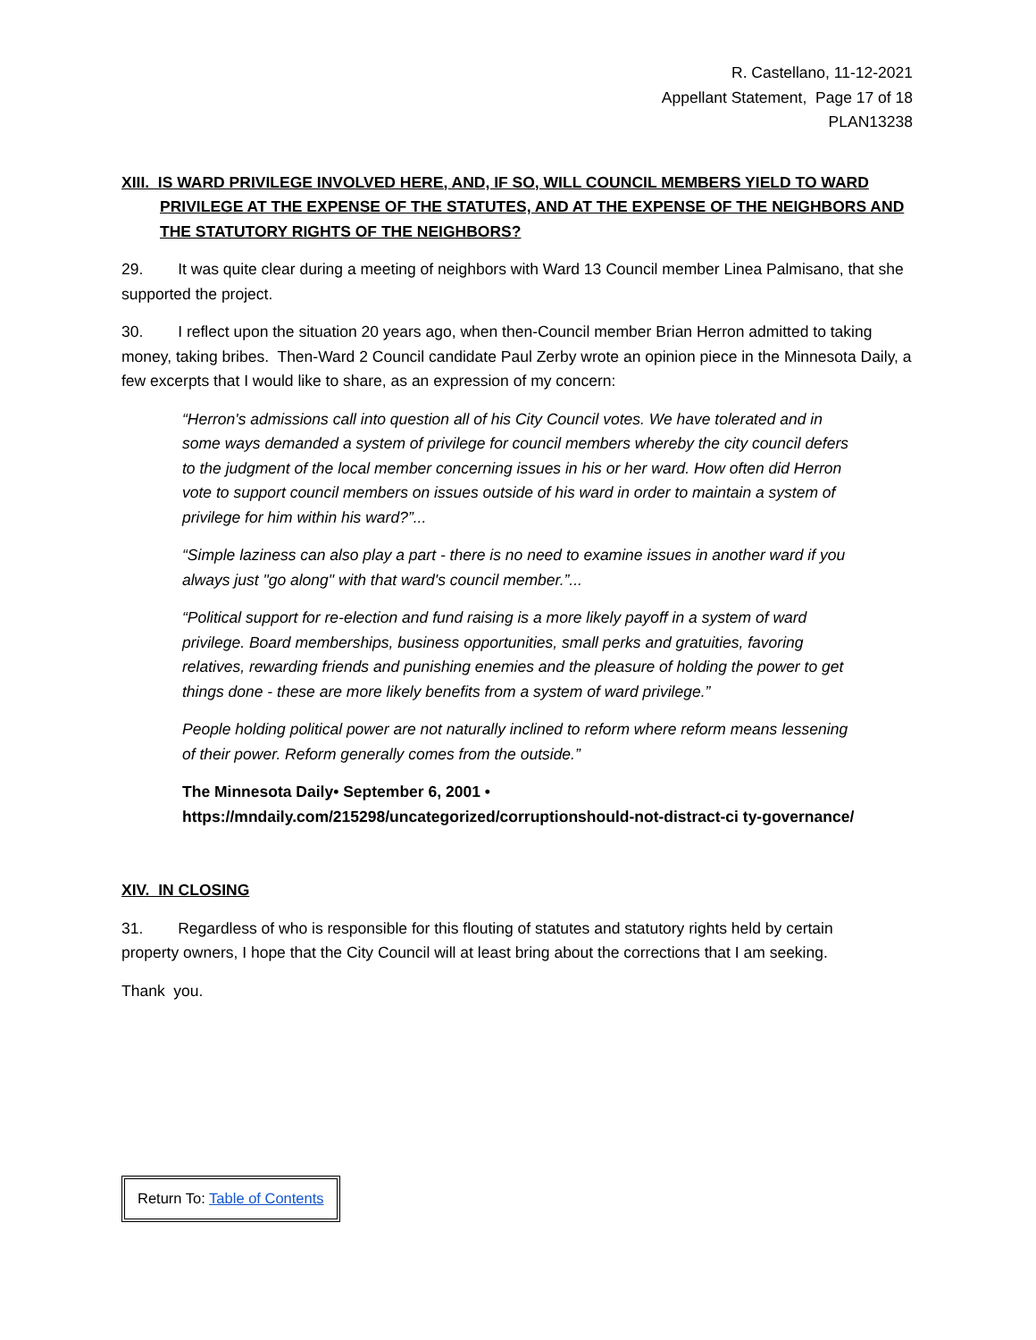R. Castellano, 11-12-2021
Appellant Statement, Page 17 of 18
PLAN13238
XIII. IS WARD PRIVILEGE INVOLVED HERE, AND, IF SO, WILL COUNCIL MEMBERS YIELD TO WARD PRIVILEGE AT THE EXPENSE OF THE STATUTES, AND AT THE EXPENSE OF THE NEIGHBORS AND THE STATUTORY RIGHTS OF THE NEIGHBORS?
29. It was quite clear during a meeting of neighbors with Ward 13 Council member Linea Palmisano, that she supported the project.
30. I reflect upon the situation 20 years ago, when then-Council member Brian Herron admitted to taking money, taking bribes. Then-Ward 2 Council candidate Paul Zerby wrote an opinion piece in the Minnesota Daily, a few excerpts that I would like to share, as an expression of my concern:
“Herron's admissions call into question all of his City Council votes. We have tolerated and in some ways demanded a system of privilege for council members whereby the city council defers to the judgment of the local member concerning issues in his or her ward. How often did Herron vote to support council members on issues outside of his ward in order to maintain a system of privilege for him within his ward?”...
“Simple laziness can also play a part - there is no need to examine issues in another ward if you always just "go along" with that ward's council member.”...
“Political support for re-election and fund raising is a more likely payoff in a system of ward privilege. Board memberships, business opportunities, small perks and gratuities, favoring relatives, rewarding friends and punishing enemies and the pleasure of holding the power to get things done - these are more likely benefits from a system of ward privilege.”
People holding political power are not naturally inclined to reform where reform means lessening of their power. Reform generally comes from the outside.”
The Minnesota Daily• September 6, 2001 •
https://mndaily.com/215298/uncategorized/corruptionshould-not-distract-ci ty-governance/
XIV. IN CLOSING
31. Regardless of who is responsible for this flouting of statutes and statutory rights held by certain property owners, I hope that the City Council will at least bring about the corrections that I am seeking.
Thank you.
Return To: Table of Contents